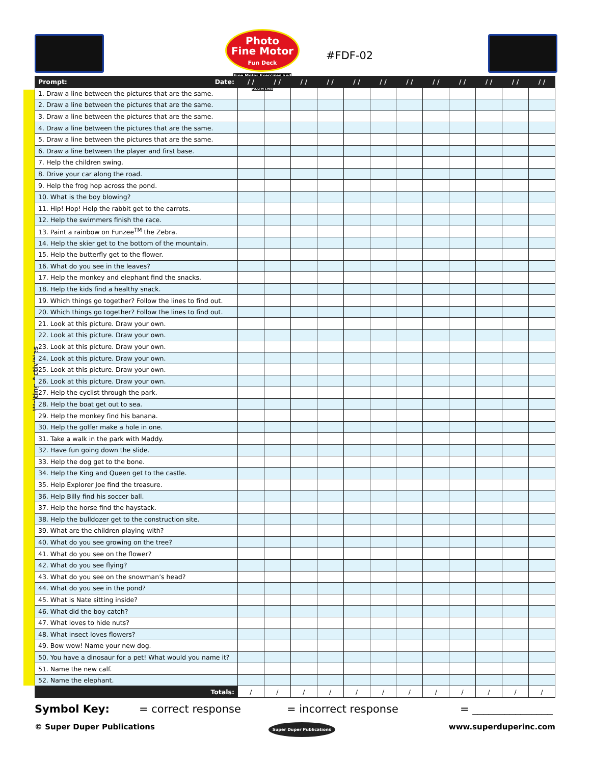Photo
Fine Motor
Fun Deck
Fine Motor Exercises and Activities
#FDF-02
Writing Activities
| Prompt: Date: | / / | / / | / / | / / | / / | / / | / / | / / | / / | / / | / / | / / |
| --- | --- | --- | --- | --- | --- | --- | --- | --- | --- | --- | --- | --- |
| 1. Draw a line between the pictures that are the same. | | | | | | | | | | | | |
| 2. Draw a line between the pictures that are the same. | | | | | | | | | | | | |
| 3. Draw a line between the pictures that are the same. | | | | | | | | | | | | |
| 4. Draw a line between the pictures that are the same. | | | | | | | | | | | | |
| 5. Draw a line between the pictures that are the same. | | | | | | | | | | | | |
| 6. Draw a line between the player and first base. | | | | | | | | | | | | |
| 7. Help the children swing. | | | | | | | | | | | | |
| 8. Drive your car along the road. | | | | | | | | | | | | |
| 9. Help the frog hop across the pond. | | | | | | | | | | | | |
| 10. What is the boy blowing? | | | | | | | | | | | | |
| 11. Hip! Hop! Help the rabbit get to the carrots. | | | | | | | | | | | | |
| 12. Help the swimmers finish the race. | | | | | | | | | | | | |
| 13. Paint a rainbow on Funzee<sup>TM</sup> the Zebra. | | | | | | | | | | | | |
| 14. Help the skier get to the bottom of the mountain. | | | | | | | | | | | | |
| 15. Help the butterfly get to the flower. | | | | | | | | | | | | |
| 16. What do you see in the leaves? | | | | | | | | | | | | |
| 17. Help the monkey and elephant find the snacks. | | | | | | | | | | | | |
| 18. Help the kids find a healthy snack. | | | | | | | | | | | | |
| 19. Which things go together? Follow the lines to find out. | | | | | | | | | | | | |
| 20. Which things go together? Follow the lines to find out. | | | | | | | | | | | | |
| 21. Look at this picture. Draw your own. | | | | | | | | | | | | |
| 22. Look at this picture. Draw your own. | | | | | | | | | | | | |
| 23. Look at this picture. Draw your own. | | | | | | | | | | | | |
| 24. Look at this picture. Draw your own. | | | | | | | | | | | | |
| 25. Look at this picture. Draw your own. | | | | | | | | | | | | |
| 26. Look at this picture. Draw your own. | | | | | | | | | | | | |
| 27. Help the cyclist through the park. | | | | | | | | | | | | |
| 28. Help the boat get out to sea. | | | | | | | | | | | | |
| 29. Help the monkey find his banana. | | | | | | | | | | | | |
| 30. Help the golfer make a hole in one. | | | | | | | | | | | | |
| 31. Take a walk in the park with Maddy. | | | | | | | | | | | | |
| 32. Have fun going down the slide. | | | | | | | | | | | | |
| 33. Help the dog get to the bone. | | | | | | | | | | | | |
| 34. Help the King and Queen get to the castle. | | | | | | | | | | | | |
| 35. Help Explorer Joe find the treasure. | | | | | | | | | | | | |
| 36. Help Billy find his soccer ball. | | | | | | | | | | | | |
| 37. Help the horse find the haystack. | | | | | | | | | | | | |
| 38. Help the bulldozer get to the construction site. | | | | | | | | | | | | |
| 39. What are the children playing with? | | | | | | | | | | | | |
| 40. What do you see growing on the tree? | | | | | | | | | | | | |
| 41. What do you see on the flower? | | | | | | | | | | | | |
| 42. What do you see flying? | | | | | | | | | | | | |
| 43. What do you see on the snowman’s head? | | | | | | | | | | | | |
| 44. What do you see in the pond? | | | | | | | | | | | | |
| 45. What is Nate sitting inside? | | | | | | | | | | | | |
| 46. What did the boy catch? | | | | | | | | | | | | |
| 47. What loves to hide nuts? | | | | | | | | | | | | |
| 48. What insect loves flowers? | | | | | | | | | | | | |
| 49. Bow wow! Name your new dog. | | | | | | | | | | | | |
| 50. You have a dinosaur for a pet! What would you name it? | | | | | | | | | | | | |
| 51. Name the new calf. | | | | | | | | | | | | |
| 52. Name the elephant. | | | | | | | | | | | | |
| Totals: | / | / | / | / | / | / | / | / | / | / | / | / |
Symbol Key: = correct response = incorrect response = _______________
© Super Duper Publications Super Duper Publications www.superduperinc.com